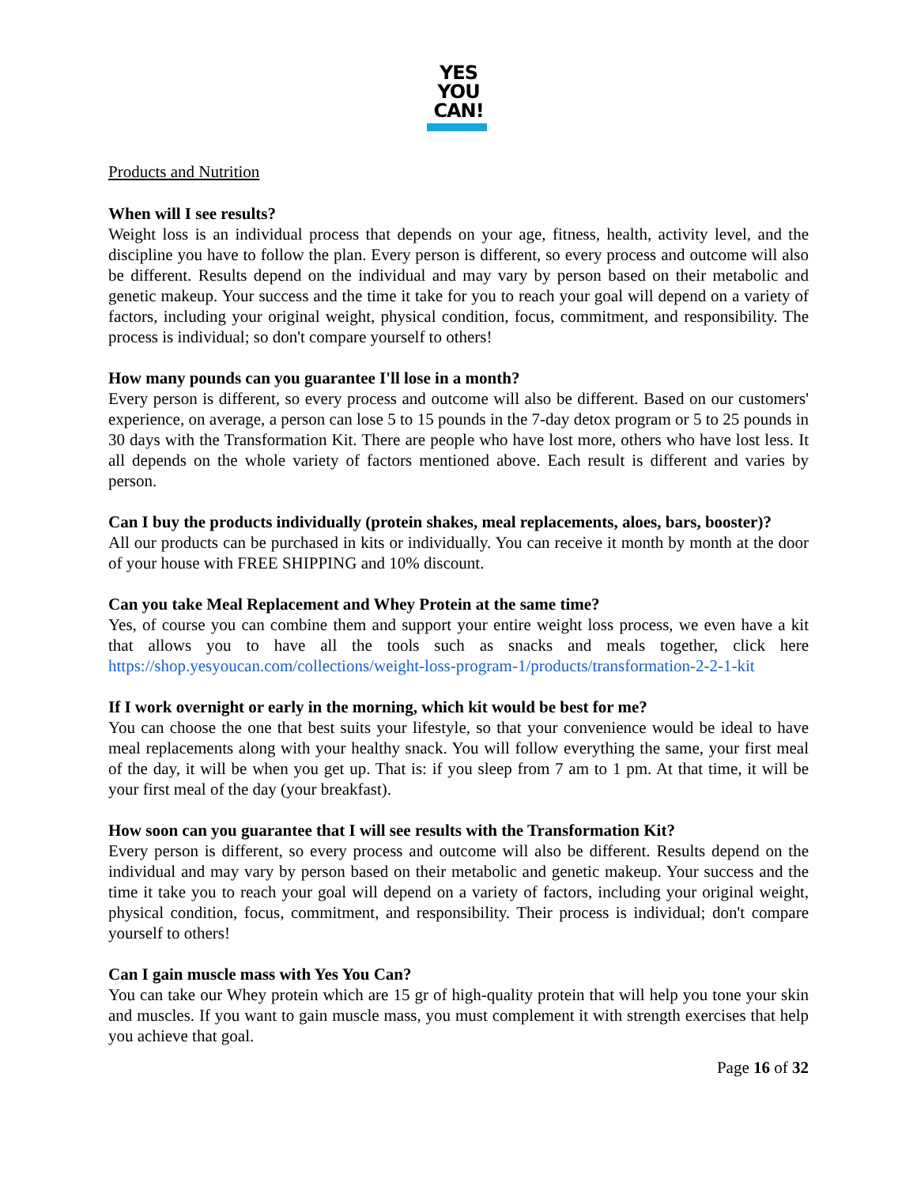YES
YOU
CAN!
Products and Nutrition
When will I see results?
Weight loss is an individual process that depends on your age, fitness, health, activity level, and the discipline you have to follow the plan. Every person is different, so every process and outcome will also be different. Results depend on the individual and may vary by person based on their metabolic and genetic makeup. Your success and the time it take for you to reach your goal will depend on a variety of factors, including your original weight, physical condition, focus, commitment, and responsibility. The process is individual; so don't compare yourself to others!
How many pounds can you guarantee I'll lose in a month?
Every person is different, so every process and outcome will also be different. Based on our customers' experience, on average, a person can lose 5 to 15 pounds in the 7-day detox program or 5 to 25 pounds in 30 days with the Transformation Kit. There are people who have lost more, others who have lost less. It all depends on the whole variety of factors mentioned above. Each result is different and varies by person.
Can I buy the products individually (protein shakes, meal replacements, aloes, bars, booster)?
All our products can be purchased in kits or individually. You can receive it month by month at the door of your house with FREE SHIPPING and 10% discount.
Can you take Meal Replacement and Whey Protein at the same time?
Yes, of course you can combine them and support your entire weight loss process, we even have a kit that allows you to have all the tools such as snacks and meals together, click here https://shop.yesyoucan.com/collections/weight-loss-program-1/products/transformation-2-2-1-kit
If I work overnight or early in the morning, which kit would be best for me?
You can choose the one that best suits your lifestyle, so that your convenience would be ideal to have meal replacements along with your healthy snack. You will follow everything the same, your first meal of the day, it will be when you get up. That is: if you sleep from 7 am to 1 pm. At that time, it will be your first meal of the day (your breakfast).
How soon can you guarantee that I will see results with the Transformation Kit?
Every person is different, so every process and outcome will also be different. Results depend on the individual and may vary by person based on their metabolic and genetic makeup. Your success and the time it take you to reach your goal will depend on a variety of factors, including your original weight, physical condition, focus, commitment, and responsibility. Their process is individual; don't compare yourself to others!
Can I gain muscle mass with Yes You Can?
You can take our Whey protein which are 15 gr of high-quality protein that will help you tone your skin and muscles. If you want to gain muscle mass, you must complement it with strength exercises that help you achieve that goal.
Page 16 of 32